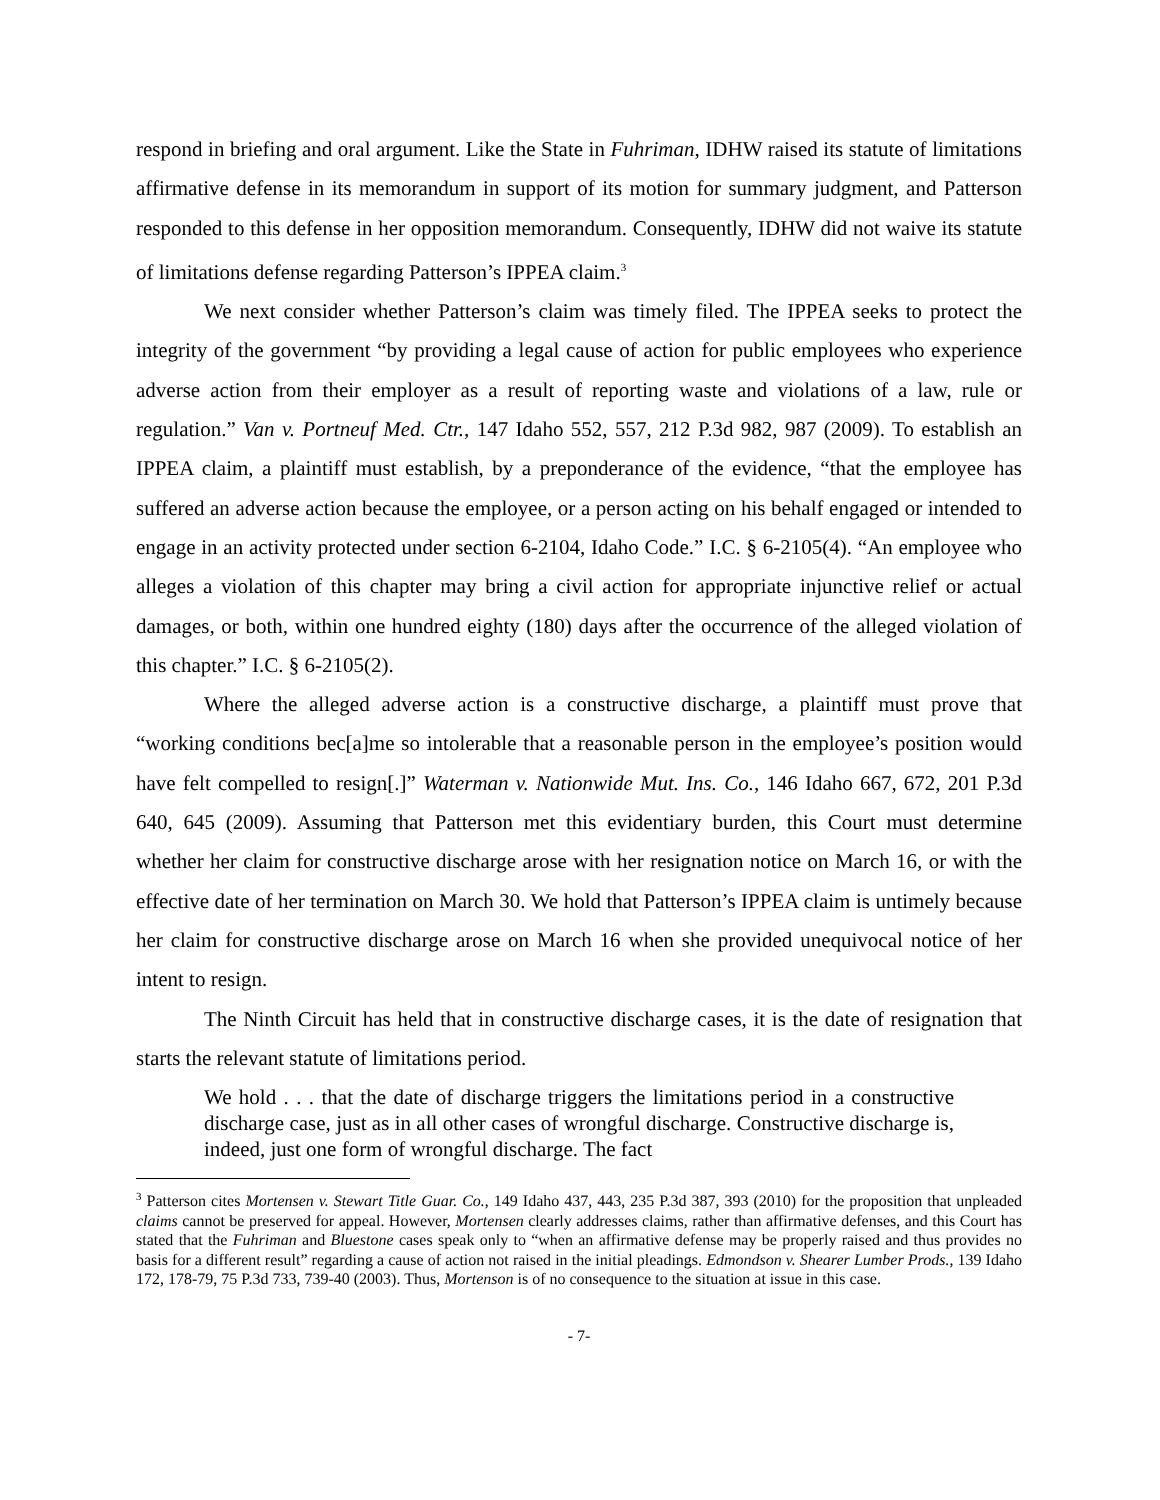respond in briefing and oral argument. Like the State in Fuhriman, IDHW raised its statute of limitations affirmative defense in its memorandum in support of its motion for summary judgment, and Patterson responded to this defense in her opposition memorandum. Consequently, IDHW did not waive its statute of limitations defense regarding Patterson’s IPPEA claim.<sup>3</sup>
We next consider whether Patterson’s claim was timely filed. The IPPEA seeks to protect the integrity of the government “by providing a legal cause of action for public employees who experience adverse action from their employer as a result of reporting waste and violations of a law, rule or regulation.” Van v. Portneuf Med. Ctr., 147 Idaho 552, 557, 212 P.3d 982, 987 (2009). To establish an IPPEA claim, a plaintiff must establish, by a preponderance of the evidence, “that the employee has suffered an adverse action because the employee, or a person acting on his behalf engaged or intended to engage in an activity protected under section 6-2104, Idaho Code.” I.C. § 6-2105(4). “An employee who alleges a violation of this chapter may bring a civil action for appropriate injunctive relief or actual damages, or both, within one hundred eighty (180) days after the occurrence of the alleged violation of this chapter.” I.C. § 6-2105(2).
Where the alleged adverse action is a constructive discharge, a plaintiff must prove that “working conditions bec[a]me so intolerable that a reasonable person in the employee’s position would have felt compelled to resign[.]” Waterman v. Nationwide Mut. Ins. Co., 146 Idaho 667, 672, 201 P.3d 640, 645 (2009). Assuming that Patterson met this evidentiary burden, this Court must determine whether her claim for constructive discharge arose with her resignation notice on March 16, or with the effective date of her termination on March 30. We hold that Patterson’s IPPEA claim is untimely because her claim for constructive discharge arose on March 16 when she provided unequivocal notice of her intent to resign.
The Ninth Circuit has held that in constructive discharge cases, it is the date of resignation that starts the relevant statute of limitations period.
We hold . . . that the date of discharge triggers the limitations period in a constructive discharge case, just as in all other cases of wrongful discharge. Constructive discharge is, indeed, just one form of wrongful discharge. The fact
<sup>3</sup> Patterson cites Mortensen v. Stewart Title Guar. Co., 149 Idaho 437, 443, 235 P.3d 387, 393 (2010) for the proposition that unpleaded claims cannot be preserved for appeal. However, Mortensen clearly addresses claims, rather than affirmative defenses, and this Court has stated that the Fuhriman and Bluestone cases speak only to “when an affirmative defense may be properly raised and thus provides no basis for a different result” regarding a cause of action not raised in the initial pleadings. Edmondson v. Shearer Lumber Prods., 139 Idaho 172, 178-79, 75 P.3d 733, 739-40 (2003). Thus, Mortenson is of no consequence to the situation at issue in this case.
- 7-